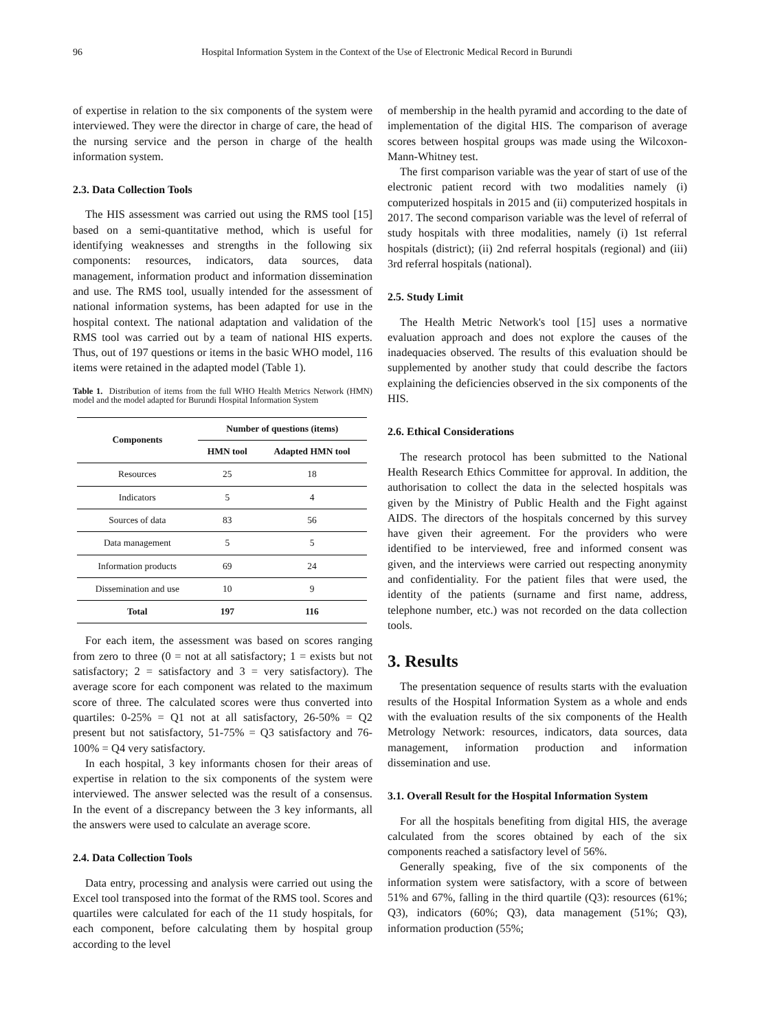96 Hospital Information System in the Context of the Use of Electronic Medical Record in Burundi
of expertise in relation to the six components of the system were interviewed. They were the director in charge of care, the head of the nursing service and the person in charge of the health information system.
2.3. Data Collection Tools
The HIS assessment was carried out using the RMS tool [15] based on a semi-quantitative method, which is useful for identifying weaknesses and strengths in the following six components: resources, indicators, data sources, data management, information product and information dissemination and use. The RMS tool, usually intended for the assessment of national information systems, has been adapted for use in the hospital context. The national adaptation and validation of the RMS tool was carried out by a team of national HIS experts. Thus, out of 197 questions or items in the basic WHO model, 116 items were retained in the adapted model (Table 1).
Table 1. Distribution of items from the full WHO Health Metrics Network (HMN) model and the model adapted for Burundi Hospital Information System
| Components | Number of questions (items) | |
| --- | --- | --- |
| | HMN tool | Adapted HMN tool |
| Resources | 25 | 18 |
| Indicators | 5 | 4 |
| Sources of data | 83 | 56 |
| Data management | 5 | 5 |
| Information products | 69 | 24 |
| Dissemination and use | 10 | 9 |
| Total | 197 | 116 |
For each item, the assessment was based on scores ranging from zero to three (0 = not at all satisfactory; 1 = exists but not satisfactory; 2 = satisfactory and 3 = very satisfactory). The average score for each component was related to the maximum score of three. The calculated scores were thus converted into quartiles: 0-25% = Q1 not at all satisfactory, 26-50% = Q2 present but not satisfactory, 51-75% = Q3 satisfactory and 76-100% = Q4 very satisfactory.
In each hospital, 3 key informants chosen for their areas of expertise in relation to the six components of the system were interviewed. The answer selected was the result of a consensus. In the event of a discrepancy between the 3 key informants, all the answers were used to calculate an average score.
2.4. Data Collection Tools
Data entry, processing and analysis were carried out using the Excel tool transposed into the format of the RMS tool. Scores and quartiles were calculated for each of the 11 study hospitals, for each component, before calculating them by hospital group according to the level
of membership in the health pyramid and according to the date of implementation of the digital HIS. The comparison of average scores between hospital groups was made using the Wilcoxon-Mann-Whitney test.
The first comparison variable was the year of start of use of the electronic patient record with two modalities namely (i) computerized hospitals in 2015 and (ii) computerized hospitals in 2017. The second comparison variable was the level of referral of study hospitals with three modalities, namely (i) 1st referral hospitals (district); (ii) 2nd referral hospitals (regional) and (iii) 3rd referral hospitals (national).
2.5. Study Limit
The Health Metric Network's tool [15] uses a normative evaluation approach and does not explore the causes of the inadequacies observed. The results of this evaluation should be supplemented by another study that could describe the factors explaining the deficiencies observed in the six components of the HIS.
2.6. Ethical Considerations
The research protocol has been submitted to the National Health Research Ethics Committee for approval. In addition, the authorisation to collect the data in the selected hospitals was given by the Ministry of Public Health and the Fight against AIDS. The directors of the hospitals concerned by this survey have given their agreement. For the providers who were identified to be interviewed, free and informed consent was given, and the interviews were carried out respecting anonymity and confidentiality. For the patient files that were used, the identity of the patients (surname and first name, address, telephone number, etc.) was not recorded on the data collection tools.
3. Results
The presentation sequence of results starts with the evaluation results of the Hospital Information System as a whole and ends with the evaluation results of the six components of the Health Metrology Network: resources, indicators, data sources, data management, information production and information dissemination and use.
3.1. Overall Result for the Hospital Information System
For all the hospitals benefiting from digital HIS, the average calculated from the scores obtained by each of the six components reached a satisfactory level of 56%.
Generally speaking, five of the six components of the information system were satisfactory, with a score of between 51% and 67%, falling in the third quartile (Q3): resources (61%; Q3), indicators (60%; Q3), data management (51%; Q3), information production (55%;